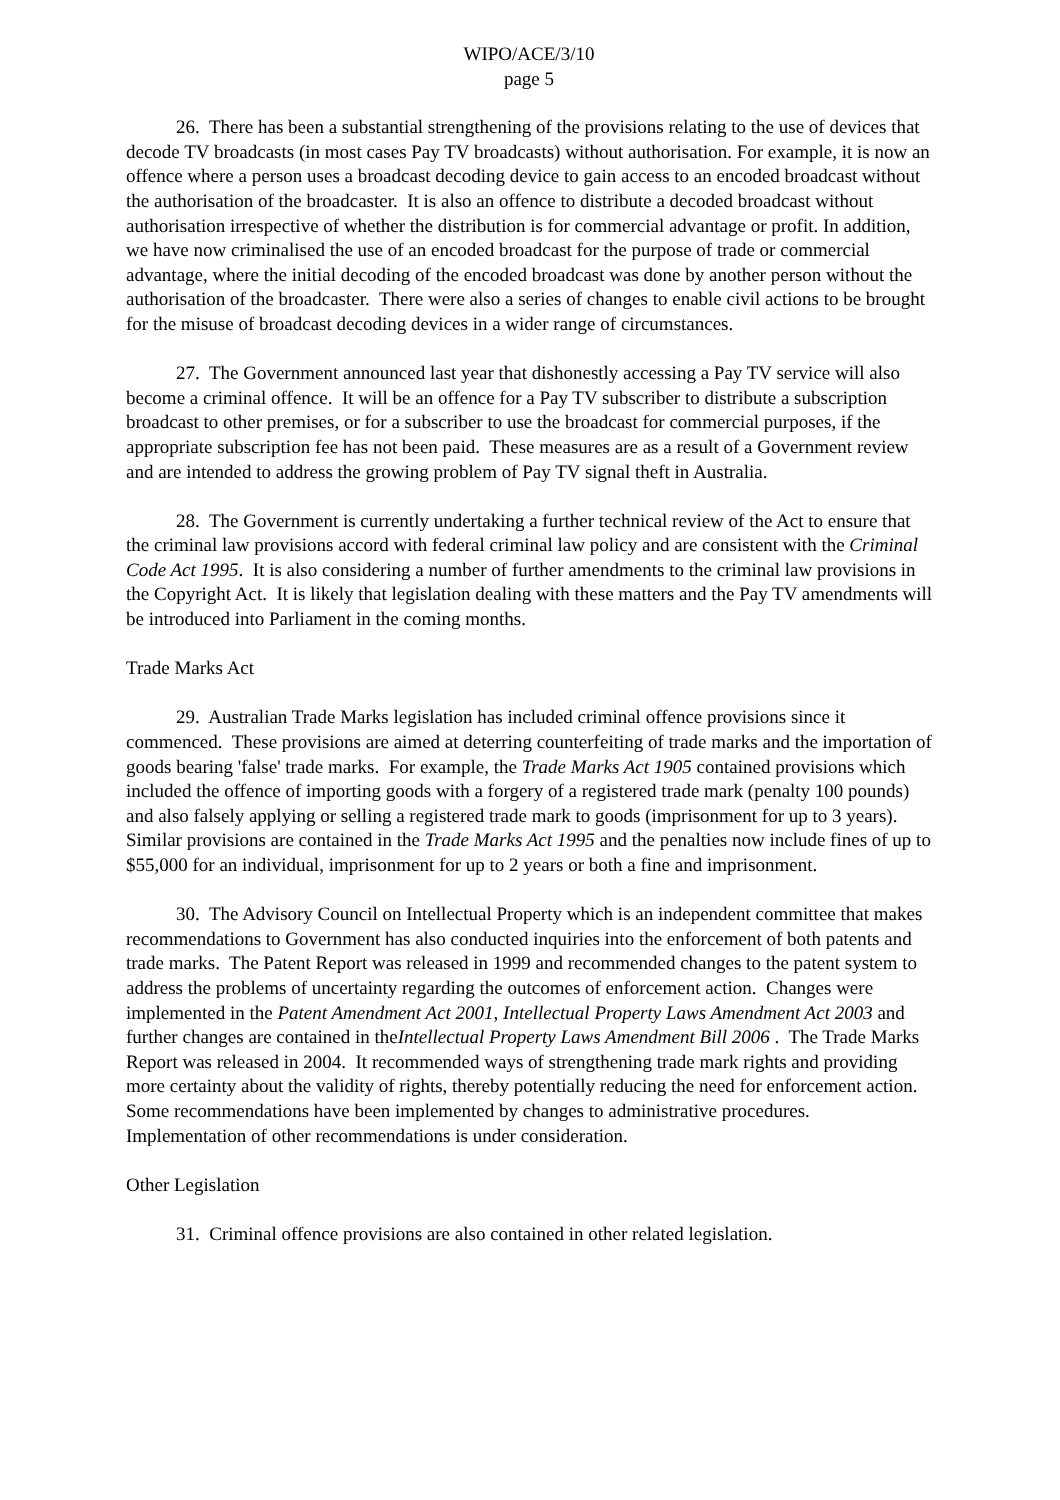WIPO/ACE/3/10
page 5
26. There has been a substantial strengthening of the provisions relating to the use of devices that decode TV broadcasts (in most cases Pay TV broadcasts) without authorisation. For example, it is now an offence where a person uses a broadcast decoding device to gain access to an encoded broadcast without the authorisation of the broadcaster. It is also an offence to distribute a decoded broadcast without authorisation irrespective of whether the distribution is for commercial advantage or profit. In addition, we have now criminalised the use of an encoded broadcast for the purpose of trade or commercial advantage, where the initial decoding of the encoded broadcast was done by another person without the authorisation of the broadcaster. There were also a series of changes to enable civil actions to be brought for the misuse of broadcast decoding devices in a wider range of circumstances.
27. The Government announced last year that dishonestly accessing a Pay TV service will also become a criminal offence. It will be an offence for a Pay TV subscriber to distribute a subscription broadcast to other premises, or for a subscriber to use the broadcast for commercial purposes, if the appropriate subscription fee has not been paid. These measures are as a result of a Government review and are intended to address the growing problem of Pay TV signal theft in Australia.
28. The Government is currently undertaking a further technical review of the Act to ensure that the criminal law provisions accord with federal criminal law policy and are consistent with the Criminal Code Act 1995. It is also considering a number of further amendments to the criminal law provisions in the Copyright Act. It is likely that legislation dealing with these matters and the Pay TV amendments will be introduced into Parliament in the coming months.
Trade Marks Act
29. Australian Trade Marks legislation has included criminal offence provisions since it commenced. These provisions are aimed at deterring counterfeiting of trade marks and the importation of goods bearing 'false' trade marks. For example, the Trade Marks Act 1905 contained provisions which included the offence of importing goods with a forgery of a registered trade mark (penalty 100 pounds) and also falsely applying or selling a registered trade mark to goods (imprisonment for up to 3 years). Similar provisions are contained in the Trade Marks Act 1995 and the penalties now include fines of up to $55,000 for an individual, imprisonment for up to 2 years or both a fine and imprisonment.
30. The Advisory Council on Intellectual Property which is an independent committee that makes recommendations to Government has also conducted inquiries into the enforcement of both patents and trade marks. The Patent Report was released in 1999 and recommended changes to the patent system to address the problems of uncertainty regarding the outcomes of enforcement action. Changes were implemented in the Patent Amendment Act 2001, Intellectual Property Laws Amendment Act 2003 and further changes are contained in theIntellectual Property Laws Amendment Bill 2006 . The Trade Marks Report was released in 2004. It recommended ways of strengthening trade mark rights and providing more certainty about the validity of rights, thereby potentially reducing the need for enforcement action. Some recommendations have been implemented by changes to administrative procedures. Implementation of other recommendations is under consideration.
Other Legislation
31. Criminal offence provisions are also contained in other related legislation.